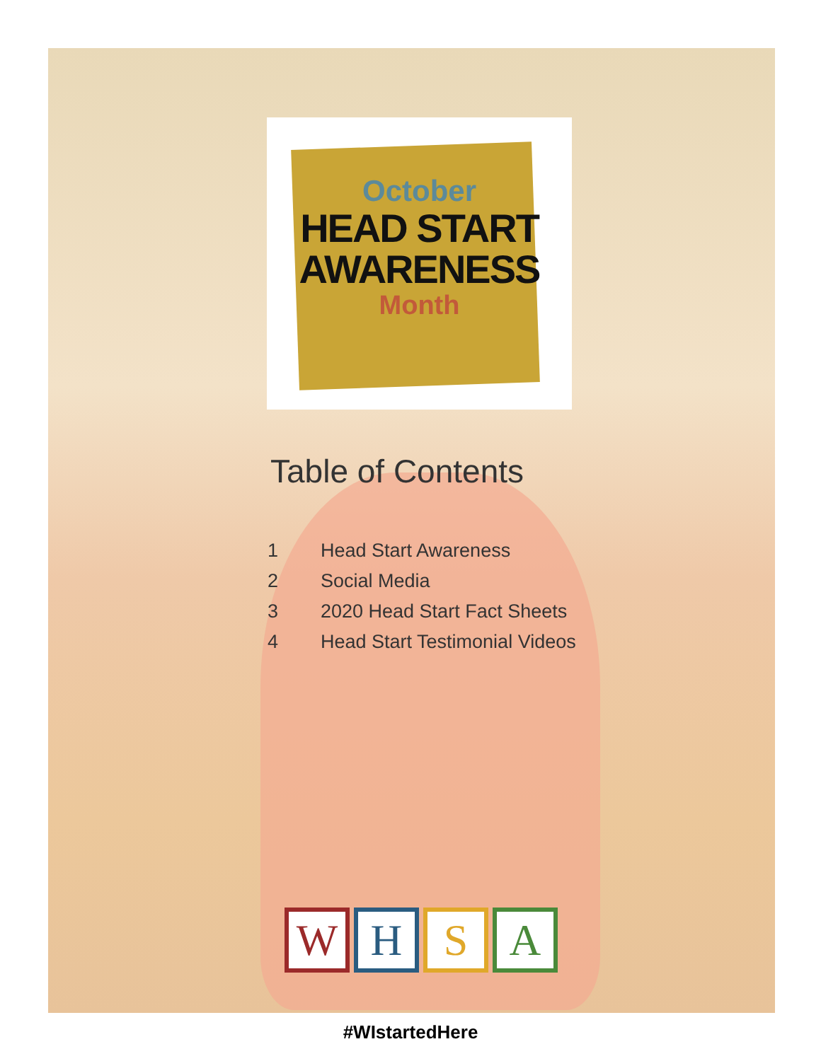October
HEAD START
AWARENESS
Month
Table of Contents
1 Head Start Awareness
2 Social Media
3 2020 Head Start Fact Sheets
4 Head Start Testimonial Videos
W H S A
#WIstartedHere